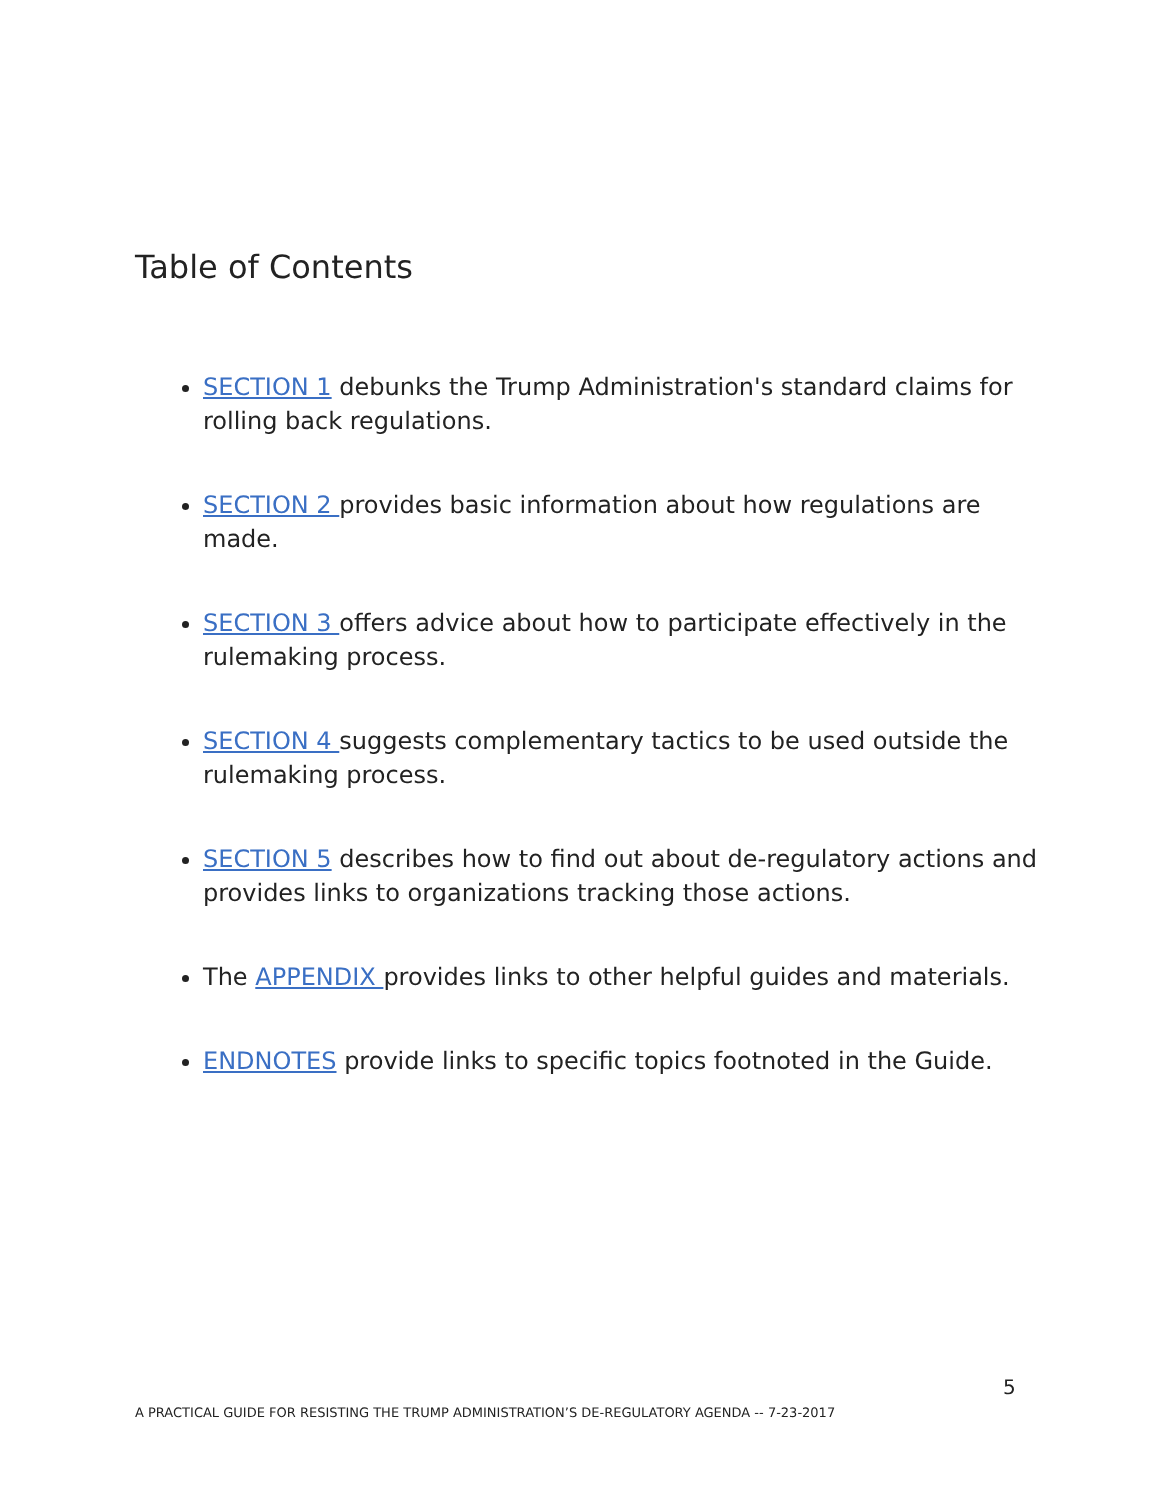Table of Contents
SECTION 1 debunks the Trump Administration's standard claims for rolling back regulations.
SECTION 2 provides basic information about how regulations are made.
SECTION 3 offers advice about how to participate effectively in the rulemaking process.
SECTION 4 suggests complementary tactics to be used outside the rulemaking process.
SECTION 5 describes how to find out about de-regulatory actions and provides links to organizations tracking those actions.
The APPENDIX provides links to other helpful guides and materials.
ENDNOTES provide links to specific topics footnoted in the Guide.
5
A PRACTICAL GUIDE FOR RESISTING THE TRUMP ADMINISTRATION’S DE-REGULATORY AGENDA -- 7-23-2017